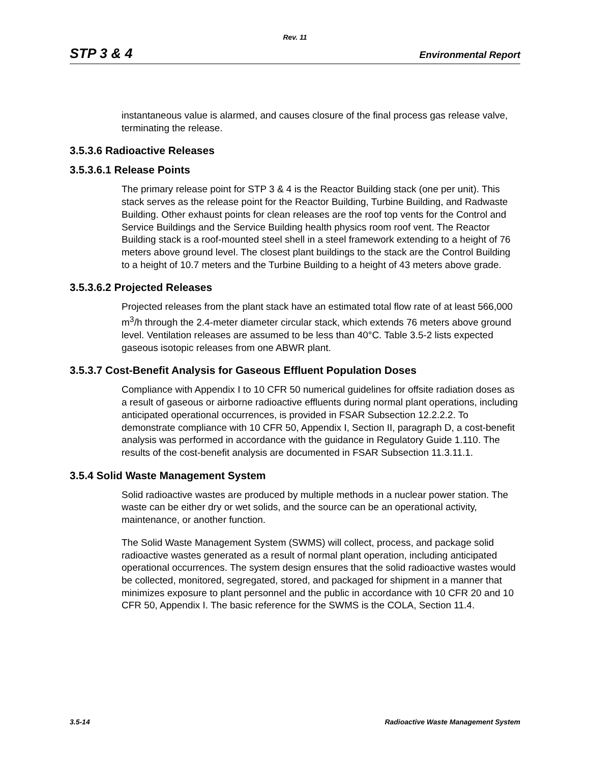Rev. 11
STP 3 & 4 Environmental Report
instantaneous value is alarmed, and causes closure of the final process gas release valve, terminating the release.
3.5.3.6 Radioactive Releases
3.5.3.6.1 Release Points
The primary release point for STP 3 & 4 is the Reactor Building stack (one per unit). This stack serves as the release point for the Reactor Building, Turbine Building, and Radwaste Building. Other exhaust points for clean releases are the roof top vents for the Control and Service Buildings and the Service Building health physics room roof vent. The Reactor Building stack is a roof-mounted steel shell in a steel framework extending to a height of 76 meters above ground level. The closest plant buildings to the stack are the Control Building to a height of 10.7 meters and the Turbine Building to a height of 43 meters above grade.
3.5.3.6.2 Projected Releases
Projected releases from the plant stack have an estimated total flow rate of at least 566,000 m<sup>3</sup>/h through the 2.4-meter diameter circular stack, which extends 76 meters above ground level. Ventilation releases are assumed to be less than 40°C. Table 3.5-2 lists expected gaseous isotopic releases from one ABWR plant.
3.5.3.7 Cost-Benefit Analysis for Gaseous Effluent Population Doses
Compliance with Appendix I to 10 CFR 50 numerical guidelines for offsite radiation doses as a result of gaseous or airborne radioactive effluents during normal plant operations, including anticipated operational occurrences, is provided in FSAR Subsection 12.2.2.2. To demonstrate compliance with 10 CFR 50, Appendix I, Section II, paragraph D, a cost-benefit analysis was performed in accordance with the guidance in Regulatory Guide 1.110. The results of the cost-benefit analysis are documented in FSAR Subsection 11.3.11.1.
3.5.4 Solid Waste Management System
Solid radioactive wastes are produced by multiple methods in a nuclear power station. The waste can be either dry or wet solids, and the source can be an operational activity, maintenance, or another function.
The Solid Waste Management System (SWMS) will collect, process, and package solid radioactive wastes generated as a result of normal plant operation, including anticipated operational occurrences. The system design ensures that the solid radioactive wastes would be collected, monitored, segregated, stored, and packaged for shipment in a manner that minimizes exposure to plant personnel and the public in accordance with 10 CFR 20 and 10 CFR 50, Appendix I. The basic reference for the SWMS is the COLA, Section 11.4.
3.5-14 Radioactive Waste Management System